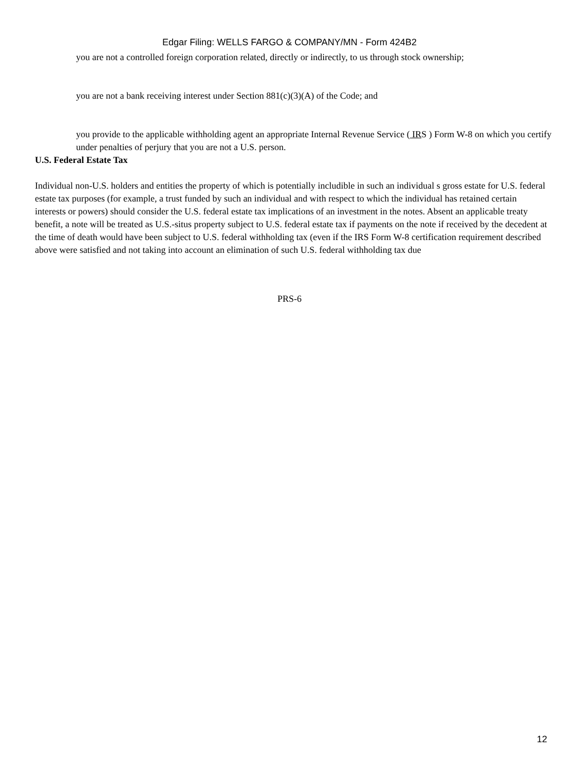Edgar Filing: WELLS FARGO & COMPANY/MN - Form 424B2
you are not a controlled foreign corporation related, directly or indirectly, to us through stock ownership;
you are not a bank receiving interest under Section 881(c)(3)(A) of the Code; and
you provide to the applicable withholding agent an appropriate Internal Revenue Service ( IRS ) Form W-8 on which you certify under penalties of perjury that you are not a U.S. person.
U.S. Federal Estate Tax
Individual non-U.S. holders and entities the property of which is potentially includible in such an individual s gross estate for U.S. federal estate tax purposes (for example, a trust funded by such an individual and with respect to which the individual has retained certain interests or powers) should consider the U.S. federal estate tax implications of an investment in the notes. Absent an applicable treaty benefit, a note will be treated as U.S.-situs property subject to U.S. federal estate tax if payments on the note if received by the decedent at the time of death would have been subject to U.S. federal withholding tax (even if the IRS Form W-8 certification requirement described above were satisfied and not taking into account an elimination of such U.S. federal withholding tax due
PRS-6
12